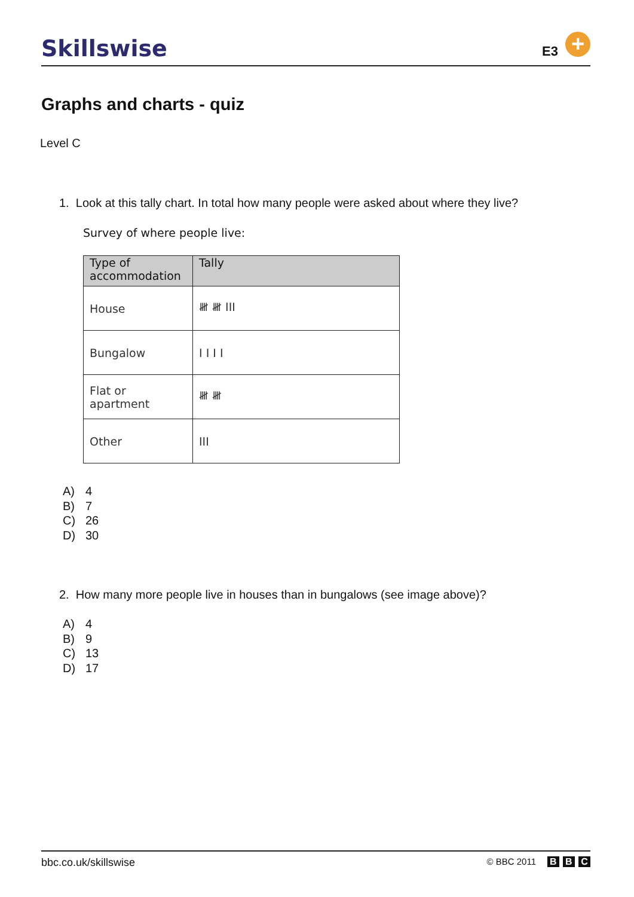Skillswise
E3
+
Graphs and charts - quiz
Level C
1. Look at this tally chart. In total how many people were asked about where they live?
Survey of where people live:
| Type of accommodation | Tally |
| --- | --- |
| House | 𝍸 𝍸 III |
| Bungalow | I I I I |
| Flat or apartment | 𝍸 𝍸 |
| Other | III |
A) 4
B) 7
C) 26
D) 30
2. How many more people live in houses than in bungalows (see image above)?
A) 4
B) 9
C) 13
D) 17
bbc.co.uk/skillswise
© BBC 2011 B B C